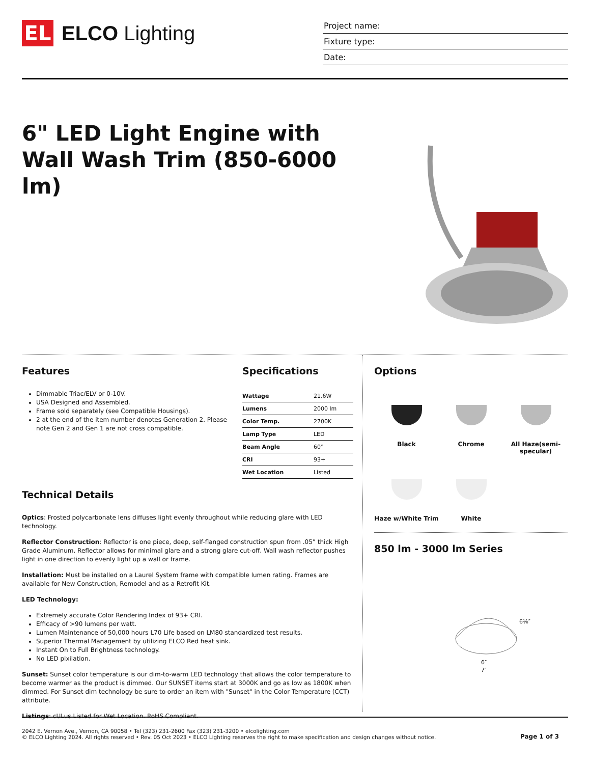EL
ELCO Lighting
Project name:
Fixture type:
Date:
6" LED Light Engine with Wall Wash Trim (850-6000 lm)
Features
Dimmable Triac/ELV or 0-10V.
USA Designed and Assembled.
Frame sold separately (see Compatible Housings).
2 at the end of the item number denotes Generation 2. Please note Gen 2 and Gen 1 are not cross compatible.
Specifications
| Wattage | 21.6W |
| Lumens | 2000 lm |
| Color Temp. | 2700K |
| Lamp Type | LED |
| Beam Angle | 60° |
| CRI | 93+ |
| Wet Location | Listed |
Technical Details
Optics: Frosted polycarbonate lens diffuses light evenly throughout while reducing glare with LED technology.
Reflector Construction: Reflector is one piece, deep, self-flanged construction spun from .05” thick High Grade Aluminum. Reflector allows for minimal glare and a strong glare cut-off. Wall wash reflector pushes light in one direction to evenly light up a wall or frame.
Installation: Must be installed on a Laurel System frame with compatible lumen rating. Frames are available for New Construction, Remodel and as a Retrofit Kit.
LED Technology:
Extremely accurate Color Rendering Index of 93+ CRI.
Efficacy of >90 lumens per watt.
Lumen Maintenance of 50,000 hours L70 Life based on LM80 standardized test results.
Superior Thermal Management by utilizing ELCO Red heat sink.
Instant On to Full Brightness technology.
No LED pixilation.
Sunset: Sunset color temperature is our dim-to-warm LED technology that allows the color temperature to become warmer as the product is dimmed. Our SUNSET items start at 3000K and go as low as 1800K when dimmed. For Sunset dim technology be sure to order an item with "Sunset" in the Color Temperature (CCT) attribute.
Listings: cULus Listed for Wet Location. RoHS Compliant.
Options
Black
Chrome
All Haze(semi-specular)
Haze w/White Trim
White
850 lm - 3000 lm Series
6⅛″
6″
7″
2042 E. Vernon Ave., Vernon, CA 90058 • Tel (323) 231-2600 Fax (323) 231-3200 • elcolighting.com
© ELCO Lighting 2024. All rights reserved • Rev. 05 Oct 2023 • ELCO Lighting reserves the right to make specification and design changes without notice.
Page 1 of 3